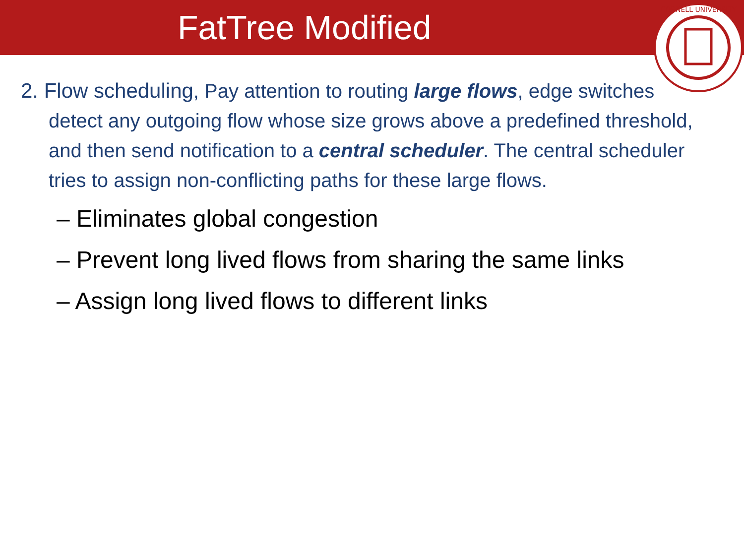FatTree Modified
CORNELL UNIVERSITY
2. Flow scheduling, Pay attention to routing large flows, edge switches detect any outgoing flow whose size grows above a predefined threshold, and then send notification to a central scheduler. The central scheduler tries to assign non-conflicting paths for these large flows.
– Eliminates global congestion
– Prevent long lived flows from sharing the same links
– Assign long lived flows to different links